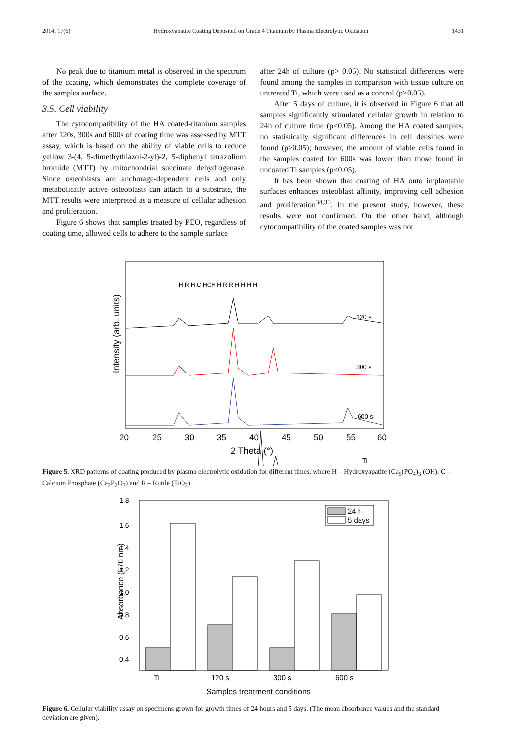2014; 17(6) Hydroxyapatite Coating Deposited on Grade 4 Titanium by Plasma Electrolytic Oxidation 1431
No peak due to titanium metal is observed in the spectrum of the coating, which demonstrates the complete coverage of the samples surface.
3.5. Cell viability
The cytocompatibility of the HA coated-titanium samples after 120s, 300s and 600s of coating time was assessed by MTT assay, which is based on the ability of viable cells to reduce yellow 3-(4, 5-dimethythiazol-2-yl)-2, 5-diphenyl tetrazolium bromide (MTT) by mitochondrial succinate dehydrogenase. Since osteoblasts are anchorage-dependent cells and only metabolically active osteoblasts can attach to a substrate, the MTT results were interpreted as a measure of cellular adhesion and proliferation.
Figure 6 shows that samples treated by PEO, regardless of coating time, allowed cells to adhere to the sample surface
after 24h of culture (p> 0.05). No statistical differences were found among the samples in comparison with tissue culture on untreated Ti, which were used as a control (p>0.05).
After 5 days of culture, it is observed in Figure 6 that all samples significantly stimulated cellular growth in relation to 24h of culture time (p<0.05). Among the HA coated samples, no statistically significant differences in cell densities were found (p>0.05); however, the amount of viable cells found in the samples coated for 600s was lower than those found in uncoated Ti samples (p<0.05).
It has been shown that coating of HA onto implantable surfaces enhances osteoblast affinity, improving cell adhesion and proliferation<sup>34,35</sup>. In the present study, however, these results were not confirmed. On the other hand, although cytocompatibility of the coated samples was not
Intensity (arb. units)
H R H C HCH H R R H H H H
120 s
300 s
600 s
Ti
20
25
30
35
40
45
50
55
60
2 Theta (°)
Figure 5. XRD patterns of coating produced by plasma electrolytic oxidation for different times, where H – Hydroxyapatite (Ca<sub>5</sub>(PO<sub>4</sub>)<sub>3</sub> (OH); C – Calcium Phosphate (Ca<sub>2</sub>P<sub>2</sub>O<sub>7</sub>) and R – Rutile (TiO<sub>2</sub>).
Absorbance (570 nm)
1.8
1.6
1.4
1.2
1.0
0.8
0.6
0.4
24 h
5 days
Ti
120 s
300 s
600 s
Samples treatment conditions
Figure 6. Cellular viability assay on specimens grown for growth times of 24 hours and 5 days. (The mean absorbance values and the standard deviation are given).